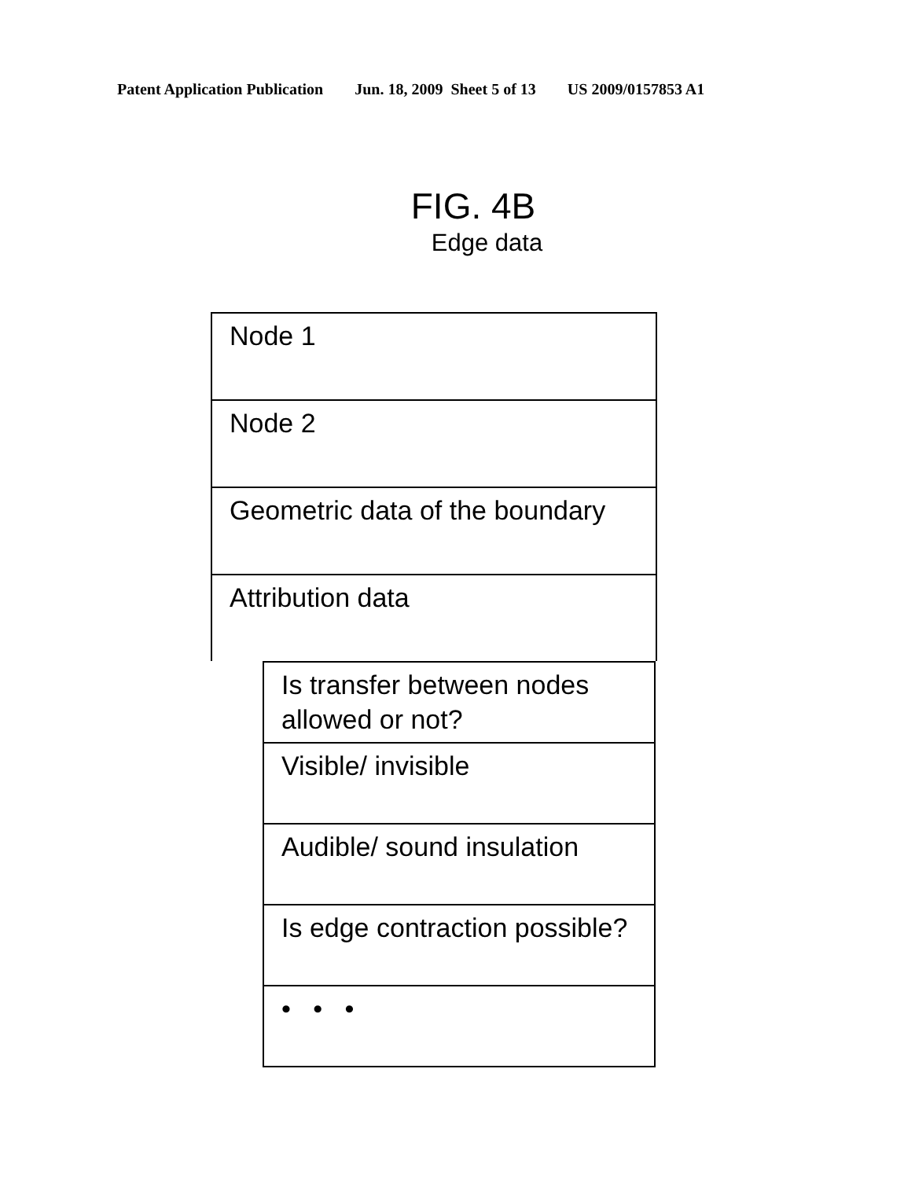Patent Application Publication Jun. 18, 2009 Sheet 5 of 13 US 2009/0157853 A1
FIG. 4B
Edge data
Node 1
Node 2
Geometric data of the boundary
Attribution data
Is transfer between nodes allowed or not?
Visible/ invisible
Audible/ sound insulation
Is edge contraction possible?
• • •